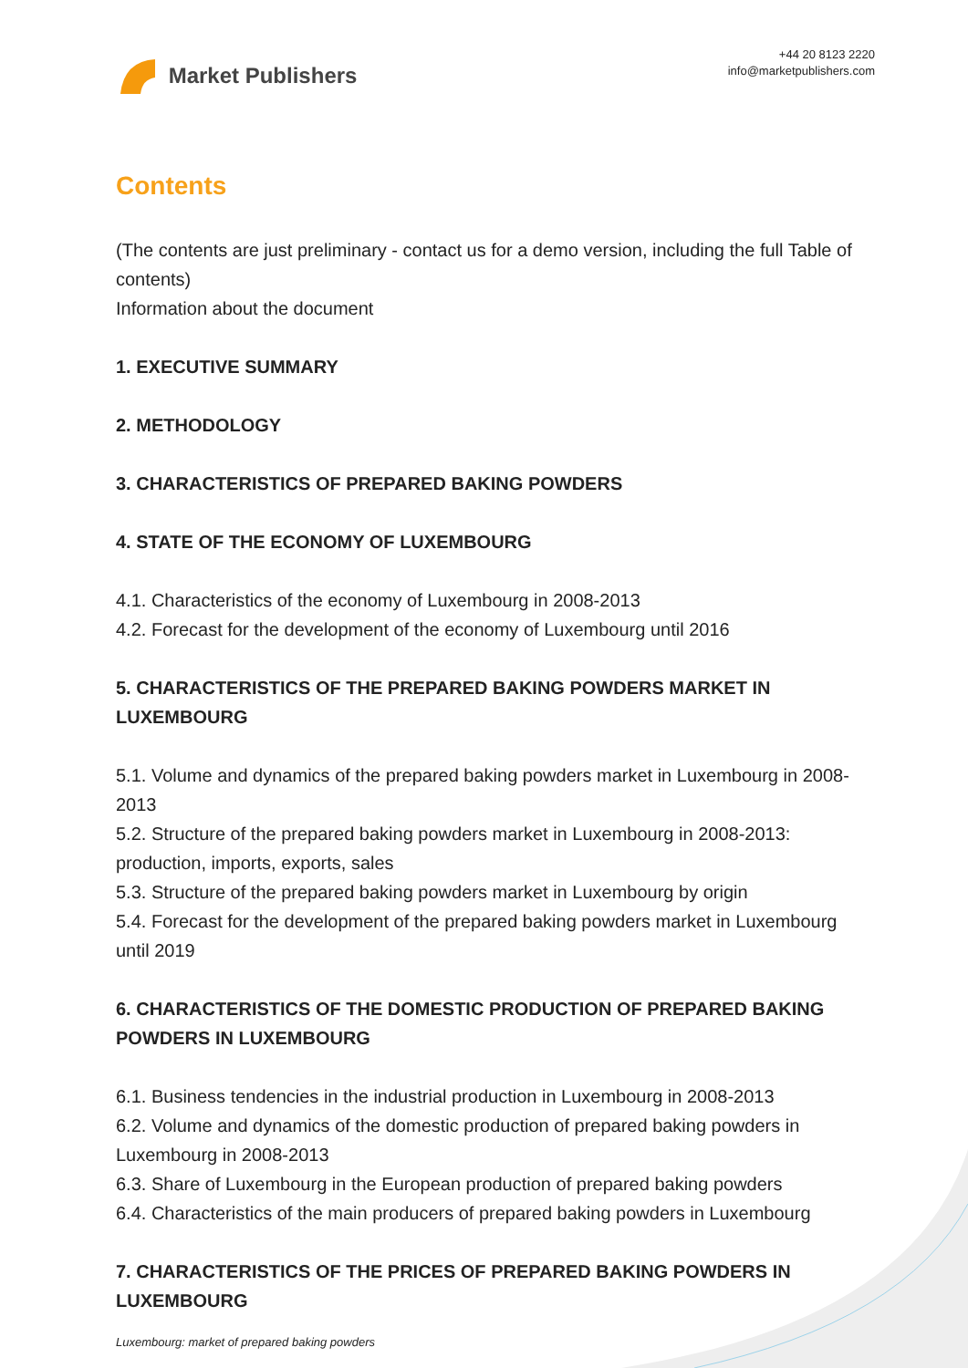Market Publishers
+44 20 8123 2220
info@marketpublishers.com
Contents
(The contents are just preliminary - contact us for a demo version, including the full Table of contents)
Information about the document
1. EXECUTIVE SUMMARY
2. METHODOLOGY
3. CHARACTERISTICS OF PREPARED BAKING POWDERS
4. STATE OF THE ECONOMY OF LUXEMBOURG
4.1. Characteristics of the economy of Luxembourg in 2008-2013
4.2. Forecast for the development of the economy of Luxembourg until 2016
5. CHARACTERISTICS OF THE PREPARED BAKING POWDERS MARKET IN LUXEMBOURG
5.1. Volume and dynamics of the prepared baking powders market in Luxembourg in 2008-2013
5.2. Structure of the prepared baking powders market in Luxembourg in 2008-2013: production, imports, exports, sales
5.3. Structure of the prepared baking powders market in Luxembourg by origin
5.4. Forecast for the development of the prepared baking powders market in Luxembourg until 2019
6. CHARACTERISTICS OF THE DOMESTIC PRODUCTION OF PREPARED BAKING POWDERS IN LUXEMBOURG
6.1. Business tendencies in the industrial production in Luxembourg in 2008-2013
6.2. Volume and dynamics of the domestic production of prepared baking powders in Luxembourg in 2008-2013
6.3. Share of Luxembourg in the European production of prepared baking powders
6.4. Characteristics of the main producers of prepared baking powders in Luxembourg
7. CHARACTERISTICS OF THE PRICES OF PREPARED BAKING POWDERS IN LUXEMBOURG
Luxembourg: market of prepared baking powders